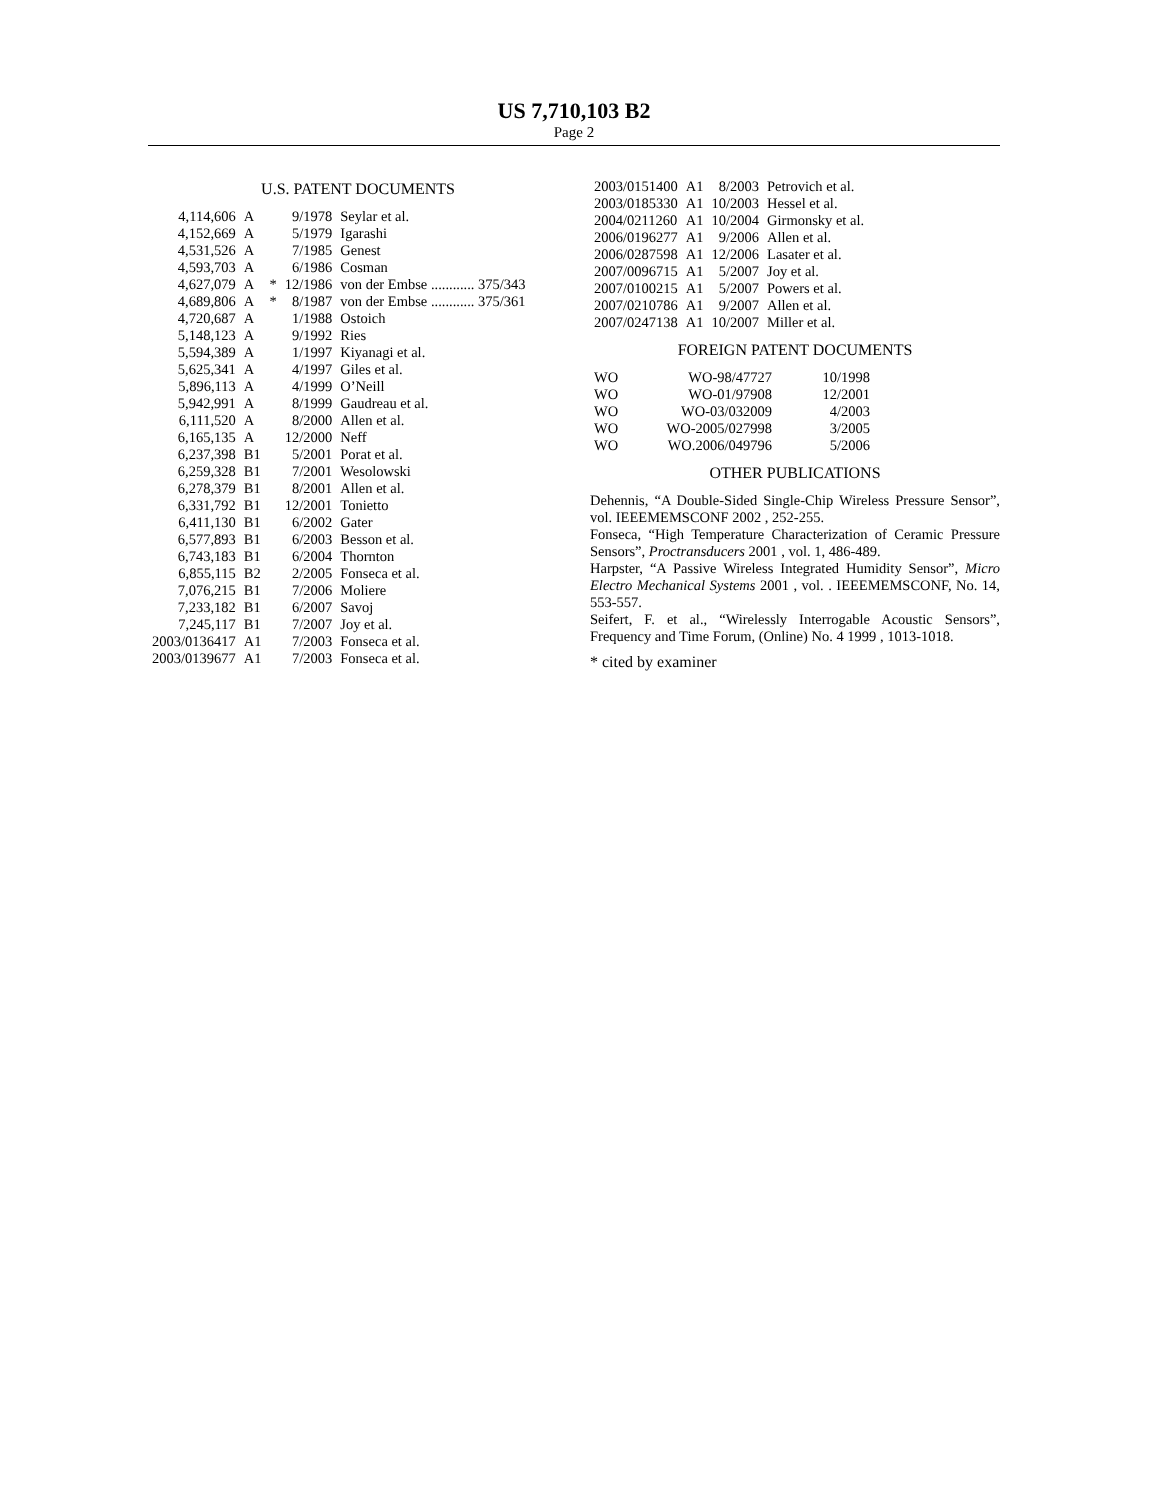US 7,710,103 B2
Page 2
U.S. PATENT DOCUMENTS
| 4,114,606 | A | | 9/1978 | Seylar et al. |
| 4,152,669 | A | | 5/1979 | Igarashi |
| 4,531,526 | A | | 7/1985 | Genest |
| 4,593,703 | A | | 6/1986 | Cosman |
| 4,627,079 | A | * | 12/1986 | von der Embse ............ 375/343 |
| 4,689,806 | A | * | 8/1987 | von der Embse ............ 375/361 |
| 4,720,687 | A | | 1/1988 | Ostoich |
| 5,148,123 | A | | 9/1992 | Ries |
| 5,594,389 | A | | 1/1997 | Kiyanagi et al. |
| 5,625,341 | A | | 4/1997 | Giles et al. |
| 5,896,113 | A | | 4/1999 | O’Neill |
| 5,942,991 | A | | 8/1999 | Gaudreau et al. |
| 6,111,520 | A | | 8/2000 | Allen et al. |
| 6,165,135 | A | | 12/2000 | Neff |
| 6,237,398 | B1 | | 5/2001 | Porat et al. |
| 6,259,328 | B1 | | 7/2001 | Wesolowski |
| 6,278,379 | B1 | | 8/2001 | Allen et al. |
| 6,331,792 | B1 | | 12/2001 | Tonietto |
| 6,411,130 | B1 | | 6/2002 | Gater |
| 6,577,893 | B1 | | 6/2003 | Besson et al. |
| 6,743,183 | B1 | | 6/2004 | Thornton |
| 6,855,115 | B2 | | 2/2005 | Fonseca et al. |
| 7,076,215 | B1 | | 7/2006 | Moliere |
| 7,233,182 | B1 | | 6/2007 | Savoj |
| 7,245,117 | B1 | | 7/2007 | Joy et al. |
| 2003/0136417 | A1 | | 7/2003 | Fonseca et al. |
| 2003/0139677 | A1 | | 7/2003 | Fonseca et al. |
| 2003/0151400 | A1 | 8/2003 | Petrovich et al. |
| 2003/0185330 | A1 | 10/2003 | Hessel et al. |
| 2004/0211260 | A1 | 10/2004 | Girmonsky et al. |
| 2006/0196277 | A1 | 9/2006 | Allen et al. |
| 2006/0287598 | A1 | 12/2006 | Lasater et al. |
| 2007/0096715 | A1 | 5/2007 | Joy et al. |
| 2007/0100215 | A1 | 5/2007 | Powers et al. |
| 2007/0210786 | A1 | 9/2007 | Allen et al. |
| 2007/0247138 | A1 | 10/2007 | Miller et al. |
FOREIGN PATENT DOCUMENTS
| WO | WO-98/47727 | 10/1998 |
| WO | WO-01/97908 | 12/2001 |
| WO | WO-03/032009 | 4/2003 |
| WO | WO-2005/027998 | 3/2005 |
| WO | WO.2006/049796 | 5/2006 |
OTHER PUBLICATIONS
Dehennis, “A Double-Sided Single-Chip Wireless Pressure Sensor”, vol. IEEEMEMSCONF 2002 , 252-255.
Fonseca, “High Temperature Characterization of Ceramic Pressure Sensors”, Proctransducers 2001 , vol. 1, 486-489.
Harpster, “A Passive Wireless Integrated Humidity Sensor”, Micro Electro Mechanical Systems 2001 , vol. . IEEEMEMSCONF, No. 14, 553-557.
Seifert, F. et al., “Wirelessly Interrogable Acoustic Sensors”, Frequency and Time Forum, (Online) No. 4 1999 , 1013-1018.
* cited by examiner